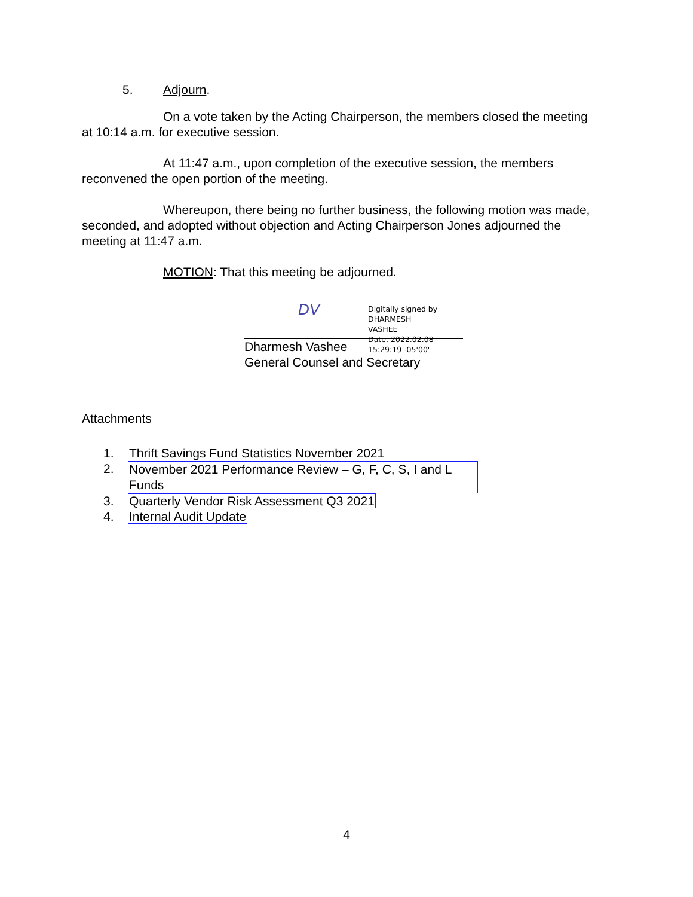5. Adjourn.
On a vote taken by the Acting Chairperson, the members closed the meeting at 10:14 a.m. for executive session.
At 11:47 a.m., upon completion of the executive session, the members reconvened the open portion of the meeting.
Whereupon, there being no further business, the following motion was made, seconded, and adopted without objection and Acting Chairperson Jones adjourned the meeting at 11:47 a.m.
MOTION: That this meeting be adjourned.
DV
Digitally signed by DHARMESH
VASHEE
Date: 2022.02.08 15:29:19 -05'00'
Dharmesh Vashee
General Counsel and Secretary
Attachments
1. Thrift Savings Fund Statistics November 2021
2. November 2021 Performance Review – G, F, C, S, I and L Funds
3. Quarterly Vendor Risk Assessment Q3 2021
4. Internal Audit Update
4